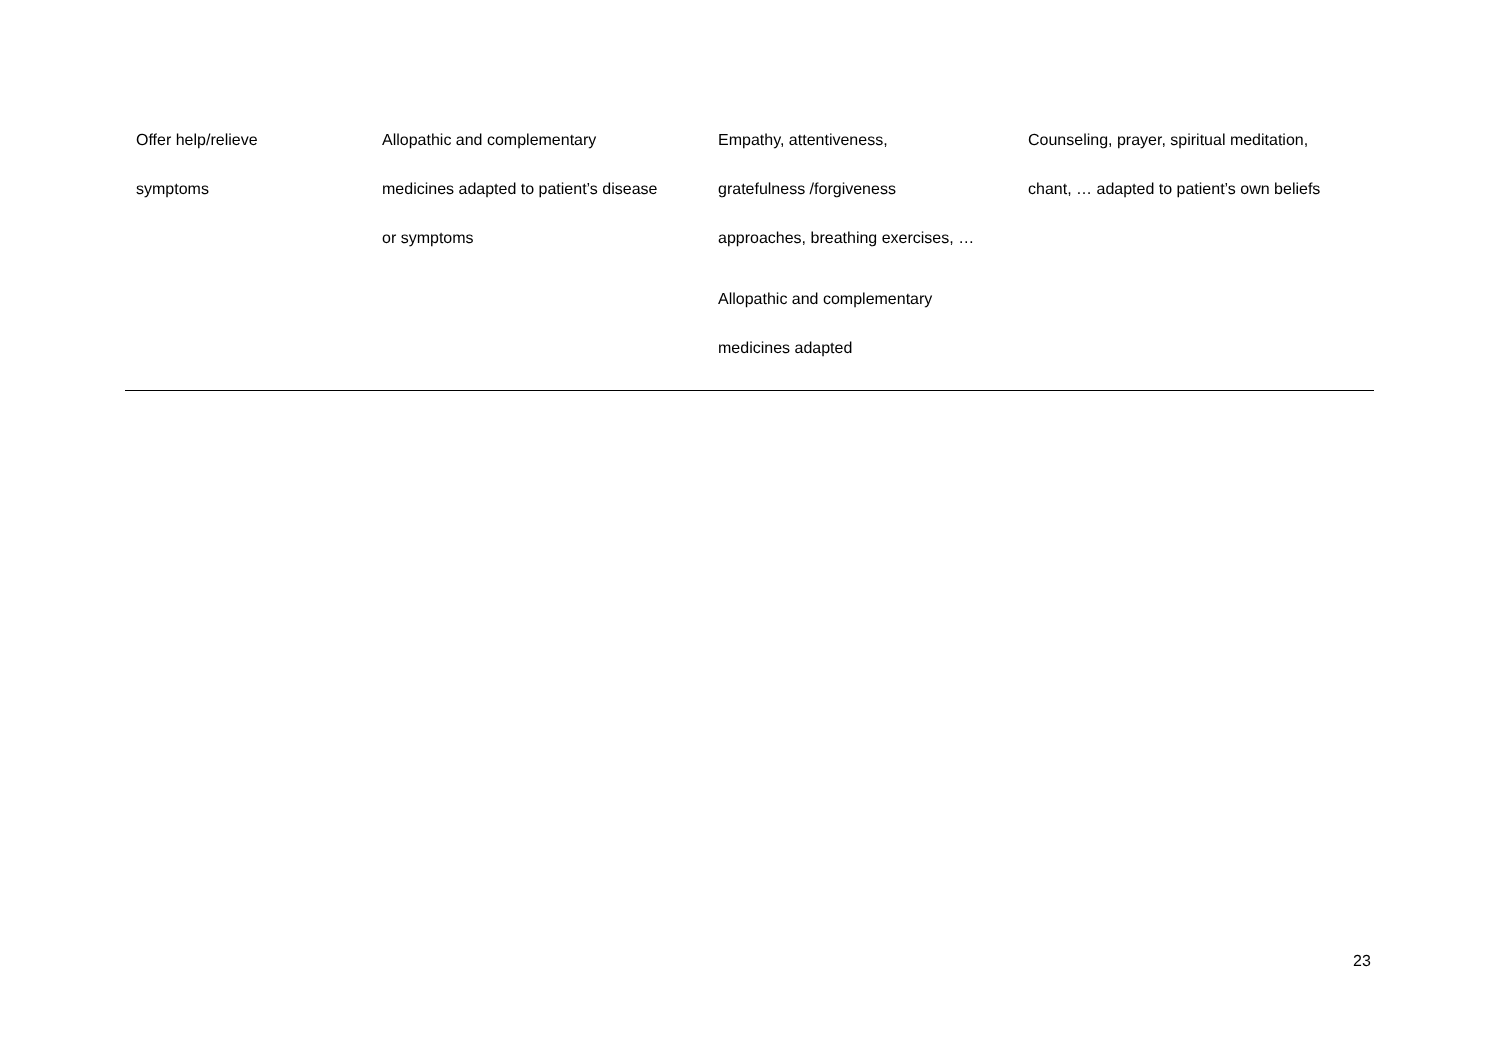| Offer help/relieve symptoms | Allopathic and complementary medicines adapted to patient’s disease or symptoms | Empathy, attentiveness, gratefulness /forgiveness approaches, breathing exercises, … Allopathic and complementary medicines adapted | Counseling, prayer, spiritual meditation, chant, … adapted to patient’s own beliefs |
23